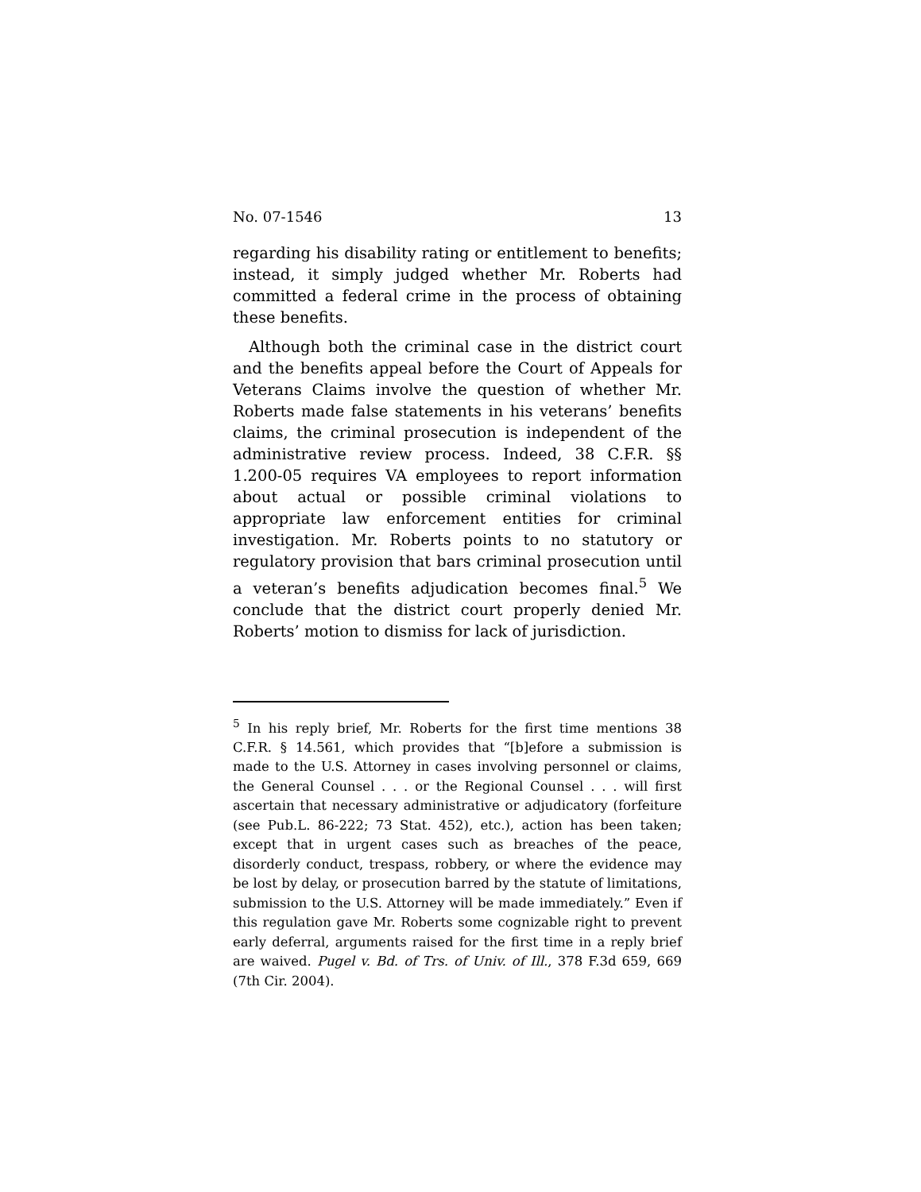No. 07-1546 13
regarding his disability rating or entitlement to benefits; instead, it simply judged whether Mr. Roberts had committed a federal crime in the process of obtaining these benefits.
Although both the criminal case in the district court and the benefits appeal before the Court of Appeals for Veterans Claims involve the question of whether Mr. Roberts made false statements in his veterans’ benefits claims, the criminal prosecution is independent of the administrative review process. Indeed, 38 C.F.R. §§ 1.200-05 requires VA employees to report information about actual or possible criminal violations to appropriate law enforcement entities for criminal investigation. Mr. Roberts points to no statutory or regulatory provision that bars criminal prosecution until a veteran’s benefits adjudication becomes final.<sup>5</sup> We conclude that the district court properly denied Mr. Roberts’ motion to dismiss for lack of jurisdiction.
<sup>5</sup> In his reply brief, Mr. Roberts for the first time mentions 38 C.F.R. § 14.561, which provides that “[b]efore a submission is made to the U.S. Attorney in cases involving personnel or claims, the General Counsel . . . or the Regional Counsel . . . will first ascertain that necessary administrative or adjudicatory (forfeiture (see Pub.L. 86-222; 73 Stat. 452), etc.), action has been taken; except that in urgent cases such as breaches of the peace, disorderly conduct, trespass, robbery, or where the evidence may be lost by delay, or prosecution barred by the statute of limitations, submission to the U.S. Attorney will be made immediately.” Even if this regulation gave Mr. Roberts some cognizable right to prevent early deferral, arguments raised for the first time in a reply brief are waived. Pugel v. Bd. of Trs. of Univ. of Ill., 378 F.3d 659, 669 (7th Cir. 2004).